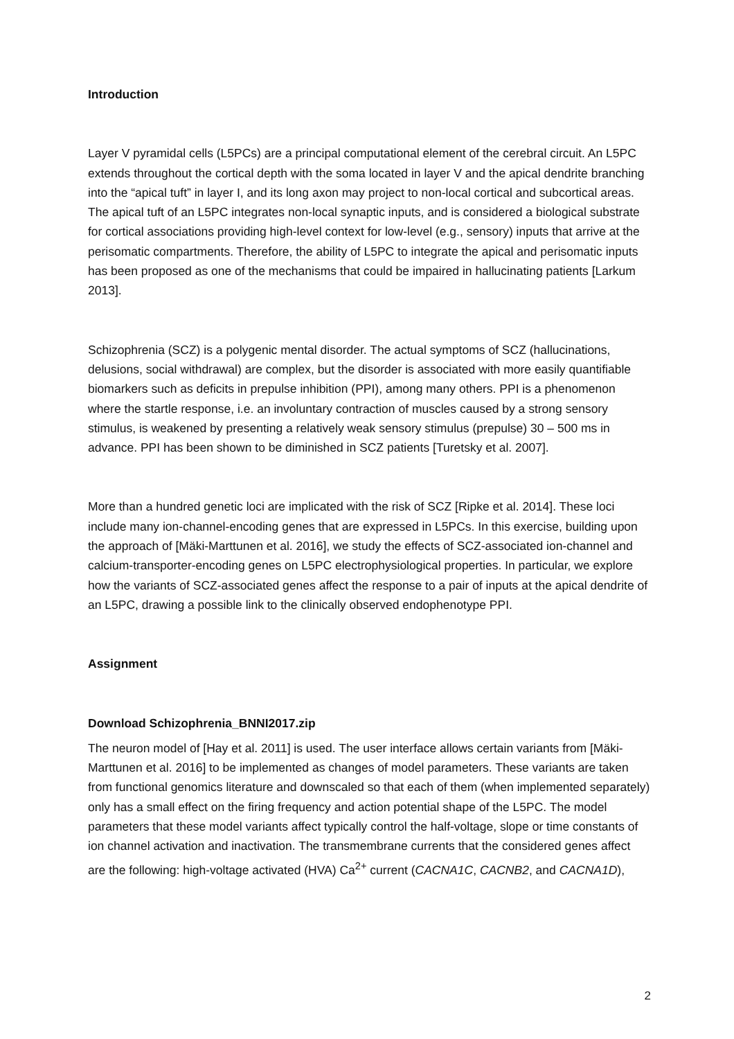Introduction
Layer V pyramidal cells (L5PCs) are a principal computational element of the cerebral circuit. An L5PC extends throughout the cortical depth with the soma located in layer V and the apical dendrite branching into the “apical tuft” in layer I, and its long axon may project to non-local cortical and subcortical areas. The apical tuft of an L5PC integrates non-local synaptic inputs, and is considered a biological substrate for cortical associations providing high-level context for low-level (e.g., sensory) inputs that arrive at the perisomatic compartments. Therefore, the ability of L5PC to integrate the apical and perisomatic inputs has been proposed as one of the mechanisms that could be impaired in hallucinating patients [Larkum 2013].
Schizophrenia (SCZ) is a polygenic mental disorder. The actual symptoms of SCZ (hallucinations, delusions, social withdrawal) are complex, but the disorder is associated with more easily quantifiable biomarkers such as deficits in prepulse inhibition (PPI), among many others. PPI is a phenomenon where the startle response, i.e. an involuntary contraction of muscles caused by a strong sensory stimulus, is weakened by presenting a relatively weak sensory stimulus (prepulse) 30 – 500 ms in advance. PPI has been shown to be diminished in SCZ patients [Turetsky et al. 2007].
More than a hundred genetic loci are implicated with the risk of SCZ [Ripke et al. 2014]. These loci include many ion-channel-encoding genes that are expressed in L5PCs. In this exercise, building upon the approach of [Mäki-Marttunen et al. 2016], we study the effects of SCZ-associated ion-channel and calcium-transporter-encoding genes on L5PC electrophysiological properties. In particular, we explore how the variants of SCZ-associated genes affect the response to a pair of inputs at the apical dendrite of an L5PC, drawing a possible link to the clinically observed endophenotype PPI.
Assignment
Download Schizophrenia_BNNI2017.zip
The neuron model of [Hay et al. 2011] is used. The user interface allows certain variants from [Mäki-Marttunen et al. 2016] to be implemented as changes of model parameters. These variants are taken from functional genomics literature and downscaled so that each of them (when implemented separately) only has a small effect on the firing frequency and action potential shape of the L5PC. The model parameters that these model variants affect typically control the half-voltage, slope or time constants of ion channel activation and inactivation. The transmembrane currents that the considered genes affect are the following: high-voltage activated (HVA) Ca<sup>2+</sup> current (CACNA1C, CACNB2, and CACNA1D),
2